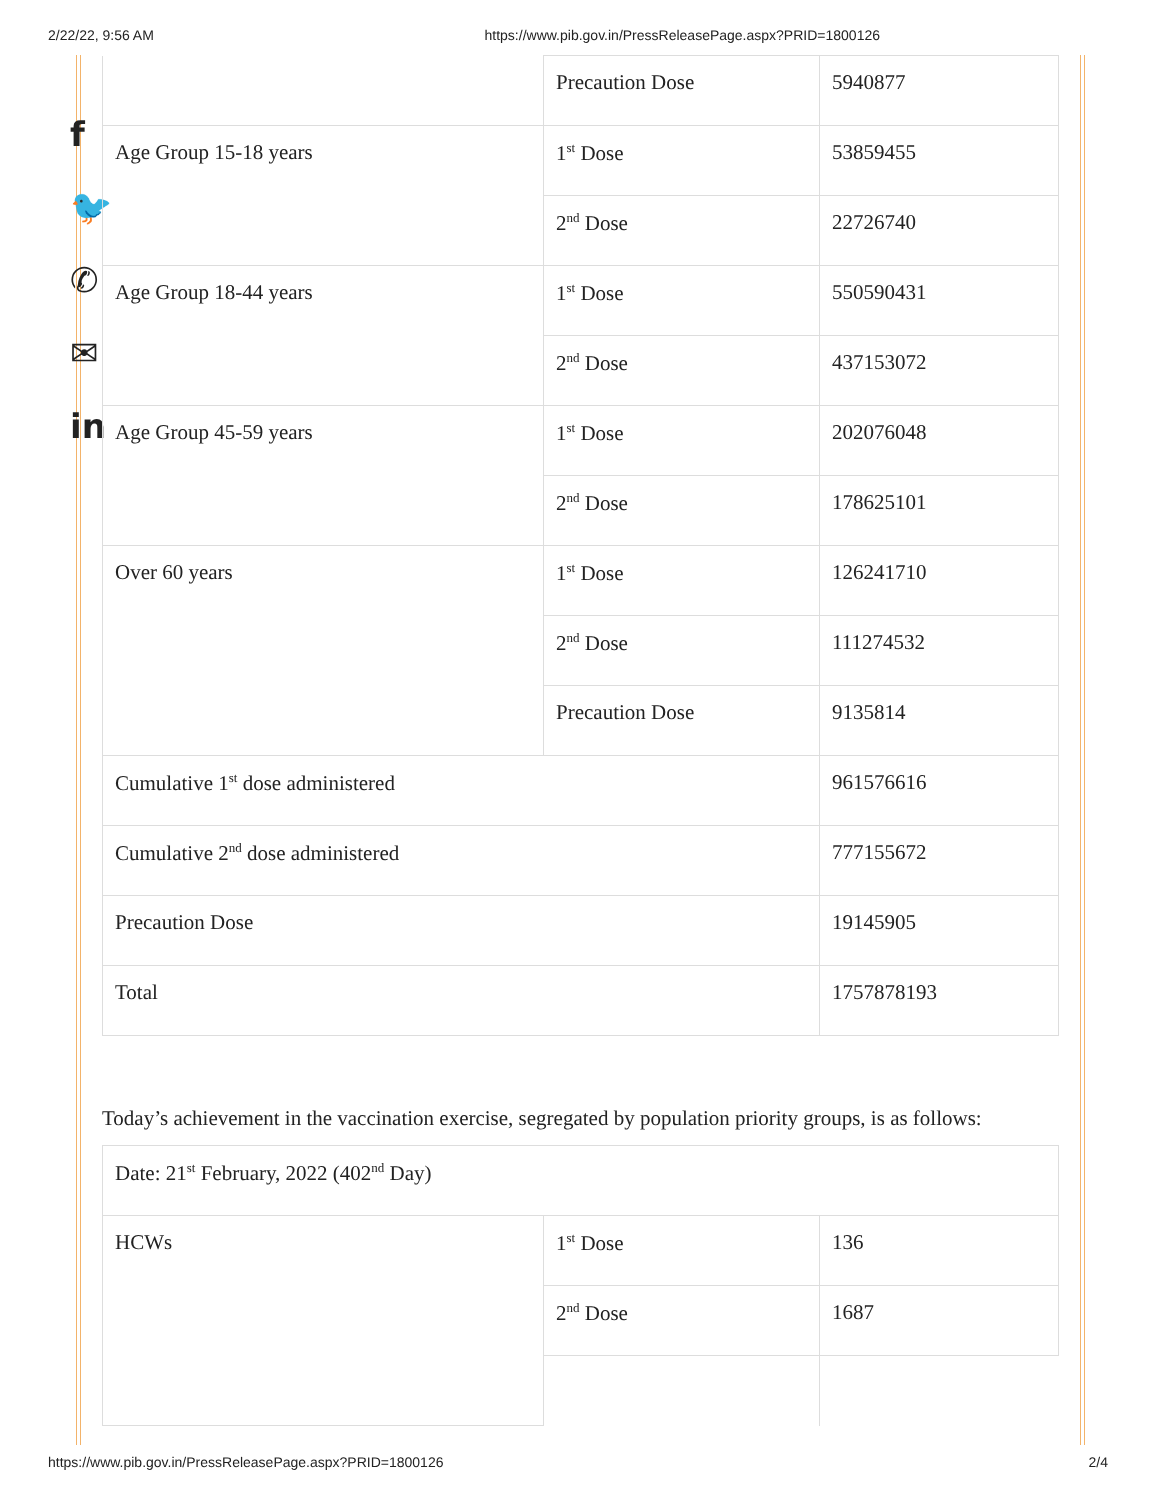2/22/22, 9:56 AM https://www.pib.gov.in/PressReleasePage.aspx?PRID=1800126
f
🐦
✆
✉
in
| | Precaution Dose | 5940877 |
| Age Group 15-18 years | 1<sup>st</sup> Dose | 53859455 |
| | 2<sup>nd</sup> Dose | 22726740 |
| Age Group 18-44 years | 1<sup>st</sup> Dose | 550590431 |
| | 2<sup>nd</sup> Dose | 437153072 |
| Age Group 45-59 years | 1<sup>st</sup> Dose | 202076048 |
| | 2<sup>nd</sup> Dose | 178625101 |
| Over 60 years | 1<sup>st</sup> Dose | 126241710 |
| | 2<sup>nd</sup> Dose | 111274532 |
| | Precaution Dose | 9135814 |
| Cumulative 1<sup>st</sup> dose administered | | 961576616 |
| Cumulative 2<sup>nd</sup> dose administered | | 777155672 |
| Precaution Dose | | 19145905 |
| Total | | 1757878193 |
Today’s achievement in the vaccination exercise, segregated by population priority groups, is as follows:
| Date: 21<sup>st</sup> February, 2022 (402<sup>nd</sup> Day) | | |
| HCWs | 1<sup>st</sup> Dose | 136 |
| | 2<sup>nd</sup> Dose | 1687 |
https://www.pib.gov.in/PressReleasePage.aspx?PRID=1800126 2/4